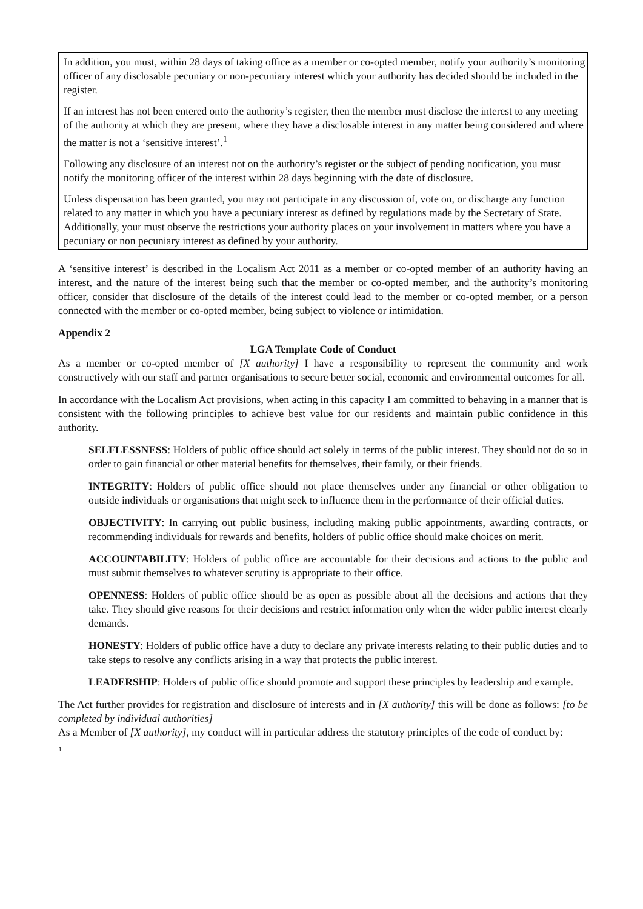In addition, you must, within 28 days of taking office as a member or co-opted member, notify your authority’s monitoring officer of any disclosable pecuniary or non-pecuniary interest which your authority has decided should be included in the register.
If an interest has not been entered onto the authority’s register, then the member must disclose the interest to any meeting of the authority at which they are present, where they have a disclosable interest in any matter being considered and where the matter is not a ‘sensitive interest’.<sup>1</sup>
Following any disclosure of an interest not on the authority’s register or the subject of pending notification, you must notify the monitoring officer of the interest within 28 days beginning with the date of disclosure.
Unless dispensation has been granted, you may not participate in any discussion of, vote on, or discharge any function related to any matter in which you have a pecuniary interest as defined by regulations made by the Secretary of State. Additionally, your must observe the restrictions your authority places on your involvement in matters where you have a pecuniary or non pecuniary interest as defined by your authority.
A ‘sensitive interest’ is described in the Localism Act 2011 as a member or co-opted member of an authority having an interest, and the nature of the interest being such that the member or co-opted member, and the authority’s monitoring officer, consider that disclosure of the details of the interest could lead to the member or co-opted member, or a person connected with the member or co-opted member, being subject to violence or intimidation.
Appendix 2
LGA Template Code of Conduct
As a member or co-opted member of [X authority] I have a responsibility to represent the community and work constructively with our staff and partner organisations to secure better social, economic and environmental outcomes for all.
In accordance with the Localism Act provisions, when acting in this capacity I am committed to behaving in a manner that is consistent with the following principles to achieve best value for our residents and maintain public confidence in this authority.
SELFLESSNESS: Holders of public office should act solely in terms of the public interest. They should not do so in order to gain financial or other material benefits for themselves, their family, or their friends.
INTEGRITY: Holders of public office should not place themselves under any financial or other obligation to outside individuals or organisations that might seek to influence them in the performance of their official duties.
OBJECTIVITY: In carrying out public business, including making public appointments, awarding contracts, or recommending individuals for rewards and benefits, holders of public office should make choices on merit.
ACCOUNTABILITY: Holders of public office are accountable for their decisions and actions to the public and must submit themselves to whatever scrutiny is appropriate to their office.
OPENNESS: Holders of public office should be as open as possible about all the decisions and actions that they take. They should give reasons for their decisions and restrict information only when the wider public interest clearly demands.
HONESTY: Holders of public office have a duty to declare any private interests relating to their public duties and to take steps to resolve any conflicts arising in a way that protects the public interest.
LEADERSHIP: Holders of public office should promote and support these principles by leadership and example.
The Act further provides for registration and disclosure of interests and in [X authority] this will be done as follows: [to be completed by individual authorities]
As a Member of [X authority], my conduct will in particular address the statutory principles of the code of conduct by:
1